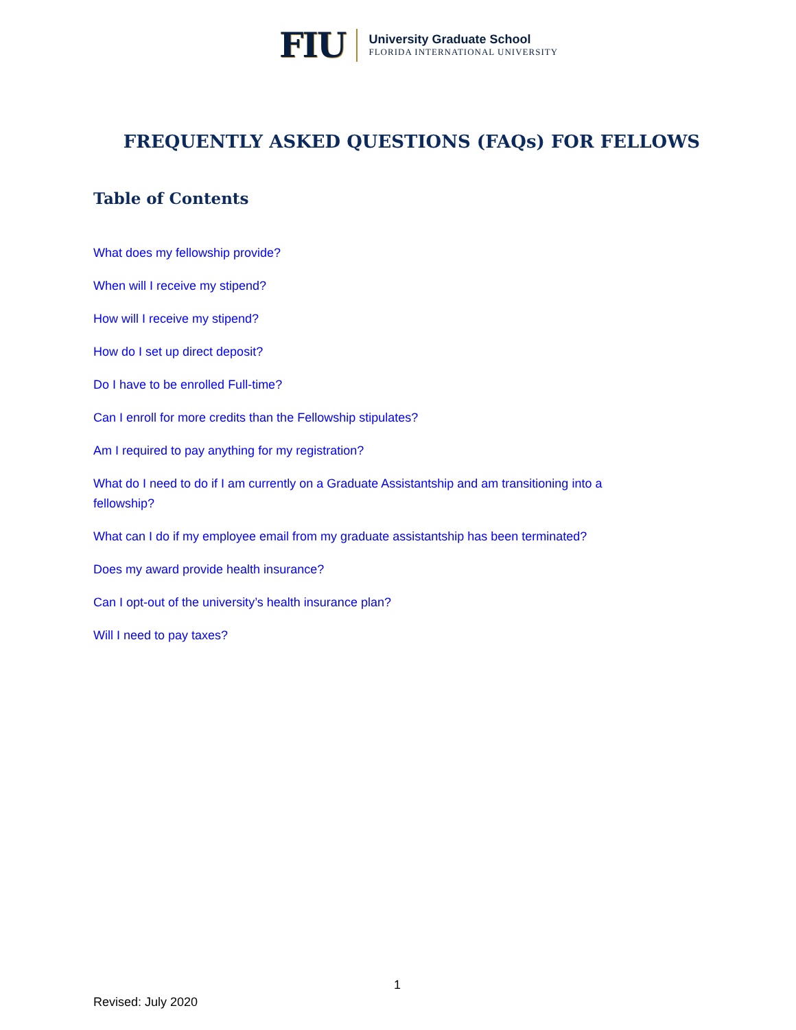FIU
University Graduate School
FLORIDA INTERNATIONAL UNIVERSITY
FREQUENTLY ASKED QUESTIONS (FAQs) FOR FELLOWS
Table of Contents
What does my fellowship provide?
When will I receive my stipend?
How will I receive my stipend?
How do I set up direct deposit?
Do I have to be enrolled Full-time?
Can I enroll for more credits than the Fellowship stipulates?
Am I required to pay anything for my registration?
What do I need to do if I am currently on a Graduate Assistantship and am transitioning into a fellowship?
What can I do if my employee email from my graduate assistantship has been terminated?
Does my award provide health insurance?
Can I opt-out of the university’s health insurance plan?
Will I need to pay taxes?
1
Revised: July 2020